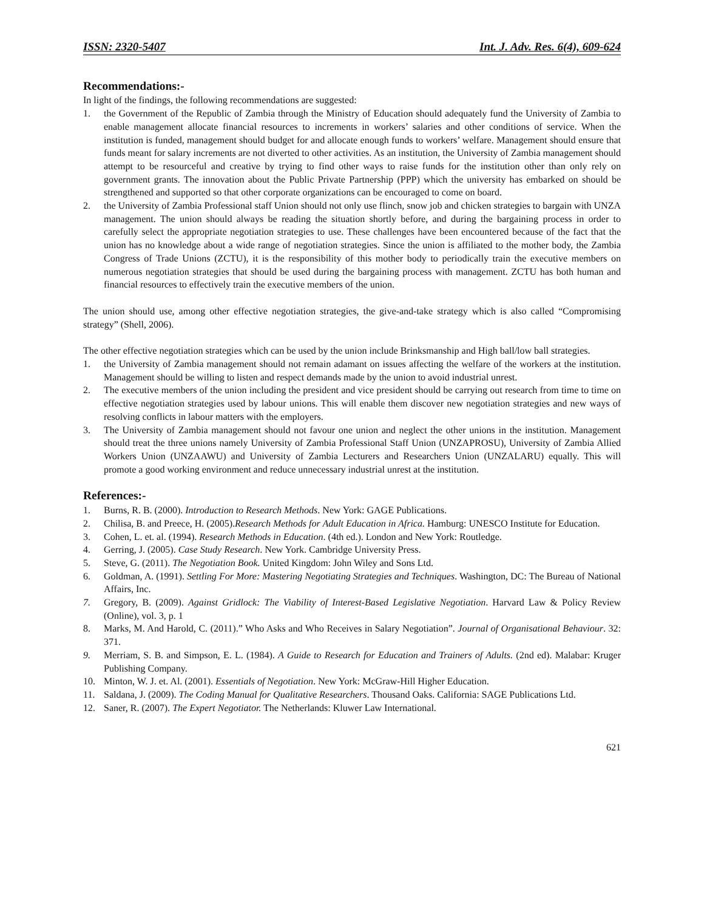ISSN: 2320-5407 Int. J. Adv. Res. 6(4), 609-624
Recommendations:-
In light of the findings, the following recommendations are suggested:
1. the Government of the Republic of Zambia through the Ministry of Education should adequately fund the University of Zambia to enable management allocate financial resources to increments in workers’ salaries and other conditions of service. When the institution is funded, management should budget for and allocate enough funds to workers’ welfare. Management should ensure that funds meant for salary increments are not diverted to other activities. As an institution, the University of Zambia management should attempt to be resourceful and creative by trying to find other ways to raise funds for the institution other than only rely on government grants. The innovation about the Public Private Partnership (PPP) which the university has embarked on should be strengthened and supported so that other corporate organizations can be encouraged to come on board.
2. the University of Zambia Professional staff Union should not only use flinch, snow job and chicken strategies to bargain with UNZA management. The union should always be reading the situation shortly before, and during the bargaining process in order to carefully select the appropriate negotiation strategies to use. These challenges have been encountered because of the fact that the union has no knowledge about a wide range of negotiation strategies. Since the union is affiliated to the mother body, the Zambia Congress of Trade Unions (ZCTU), it is the responsibility of this mother body to periodically train the executive members on numerous negotiation strategies that should be used during the bargaining process with management. ZCTU has both human and financial resources to effectively train the executive members of the union.
The union should use, among other effective negotiation strategies, the give-and-take strategy which is also called “Compromising strategy” (Shell, 2006).
The other effective negotiation strategies which can be used by the union include Brinksmanship and High ball/low ball strategies.
1. the University of Zambia management should not remain adamant on issues affecting the welfare of the workers at the institution. Management should be willing to listen and respect demands made by the union to avoid industrial unrest.
2. The executive members of the union including the president and vice president should be carrying out research from time to time on effective negotiation strategies used by labour unions. This will enable them discover new negotiation strategies and new ways of resolving conflicts in labour matters with the employers.
3. The University of Zambia management should not favour one union and neglect the other unions in the institution. Management should treat the three unions namely University of Zambia Professional Staff Union (UNZAPROSU), University of Zambia Allied Workers Union (UNZAAWU) and University of Zambia Lecturers and Researchers Union (UNZALARU) equally. This will promote a good working environment and reduce unnecessary industrial unrest at the institution.
References:-
1. Burns, R. B. (2000). Introduction to Research Methods. New York: GAGE Publications.
2. Chilisa, B. and Preece, H. (2005).Research Methods for Adult Education in Africa. Hamburg: UNESCO Institute for Education.
3. Cohen, L. et. al. (1994). Research Methods in Education. (4th ed.). London and New York: Routledge.
4. Gerring, J. (2005). Case Study Research. New York. Cambridge University Press.
5. Steve, G. (2011). The Negotiation Book. United Kingdom: John Wiley and Sons Ltd.
6. Goldman, A. (1991). Settling For More: Mastering Negotiating Strategies and Techniques. Washington, DC: The Bureau of National Affairs, Inc.
7. Gregory, B. (2009). Against Gridlock: The Viability of Interest-Based Legislative Negotiation. Harvard Law & Policy Review (Online), vol. 3, p. 1
8. Marks, M. And Harold, C. (2011).” Who Asks and Who Receives in Salary Negotiation”. Journal of Organisational Behaviour. 32: 371.
9. Merriam, S. B. and Simpson, E. L. (1984). A Guide to Research for Education and Trainers of Adults. (2nd ed). Malabar: Kruger Publishing Company.
10. Minton, W. J. et. Al. (2001). Essentials of Negotiation. New York: McGraw-Hill Higher Education.
11. Saldana, J. (2009). The Coding Manual for Qualitative Researchers. Thousand Oaks. California: SAGE Publications Ltd.
12. Saner, R. (2007). The Expert Negotiator. The Netherlands: Kluwer Law International.
621